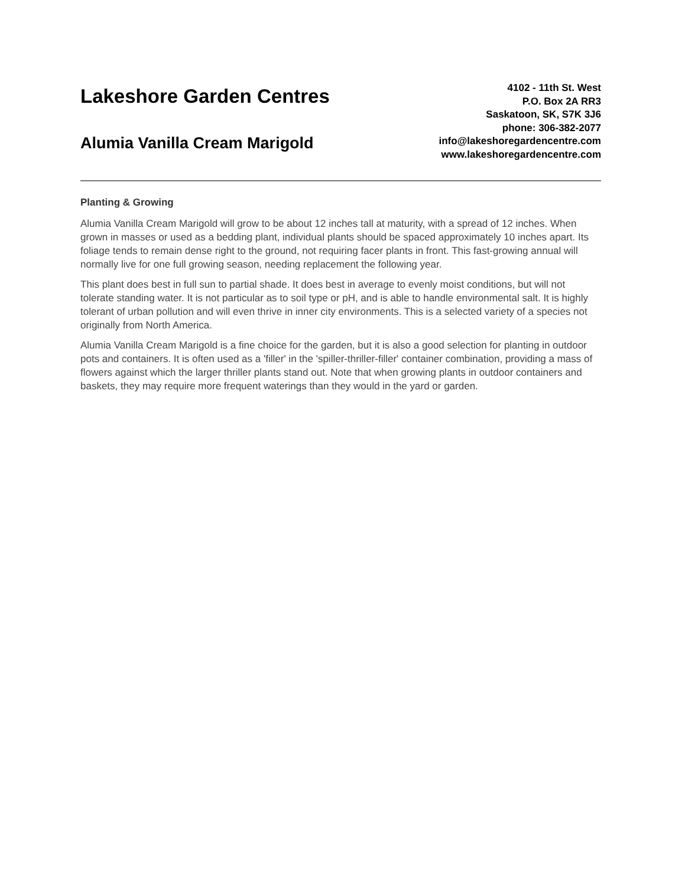Lakeshore Garden Centres
Alumia Vanilla Cream Marigold
4102 - 11th St. West
P.O. Box 2A RR3
Saskatoon, SK, S7K 3J6
phone: 306-382-2077
info@lakeshoregardencentre.com
www.lakeshoregardencentre.com
Planting & Growing
Alumia Vanilla Cream Marigold will grow to be about 12 inches tall at maturity, with a spread of 12 inches. When grown in masses or used as a bedding plant, individual plants should be spaced approximately 10 inches apart. Its foliage tends to remain dense right to the ground, not requiring facer plants in front. This fast-growing annual will normally live for one full growing season, needing replacement the following year.
This plant does best in full sun to partial shade. It does best in average to evenly moist conditions, but will not tolerate standing water. It is not particular as to soil type or pH, and is able to handle environmental salt. It is highly tolerant of urban pollution and will even thrive in inner city environments. This is a selected variety of a species not originally from North America.
Alumia Vanilla Cream Marigold is a fine choice for the garden, but it is also a good selection for planting in outdoor pots and containers. It is often used as a 'filler' in the 'spiller-thriller-filler' container combination, providing a mass of flowers against which the larger thriller plants stand out. Note that when growing plants in outdoor containers and baskets, they may require more frequent waterings than they would in the yard or garden.